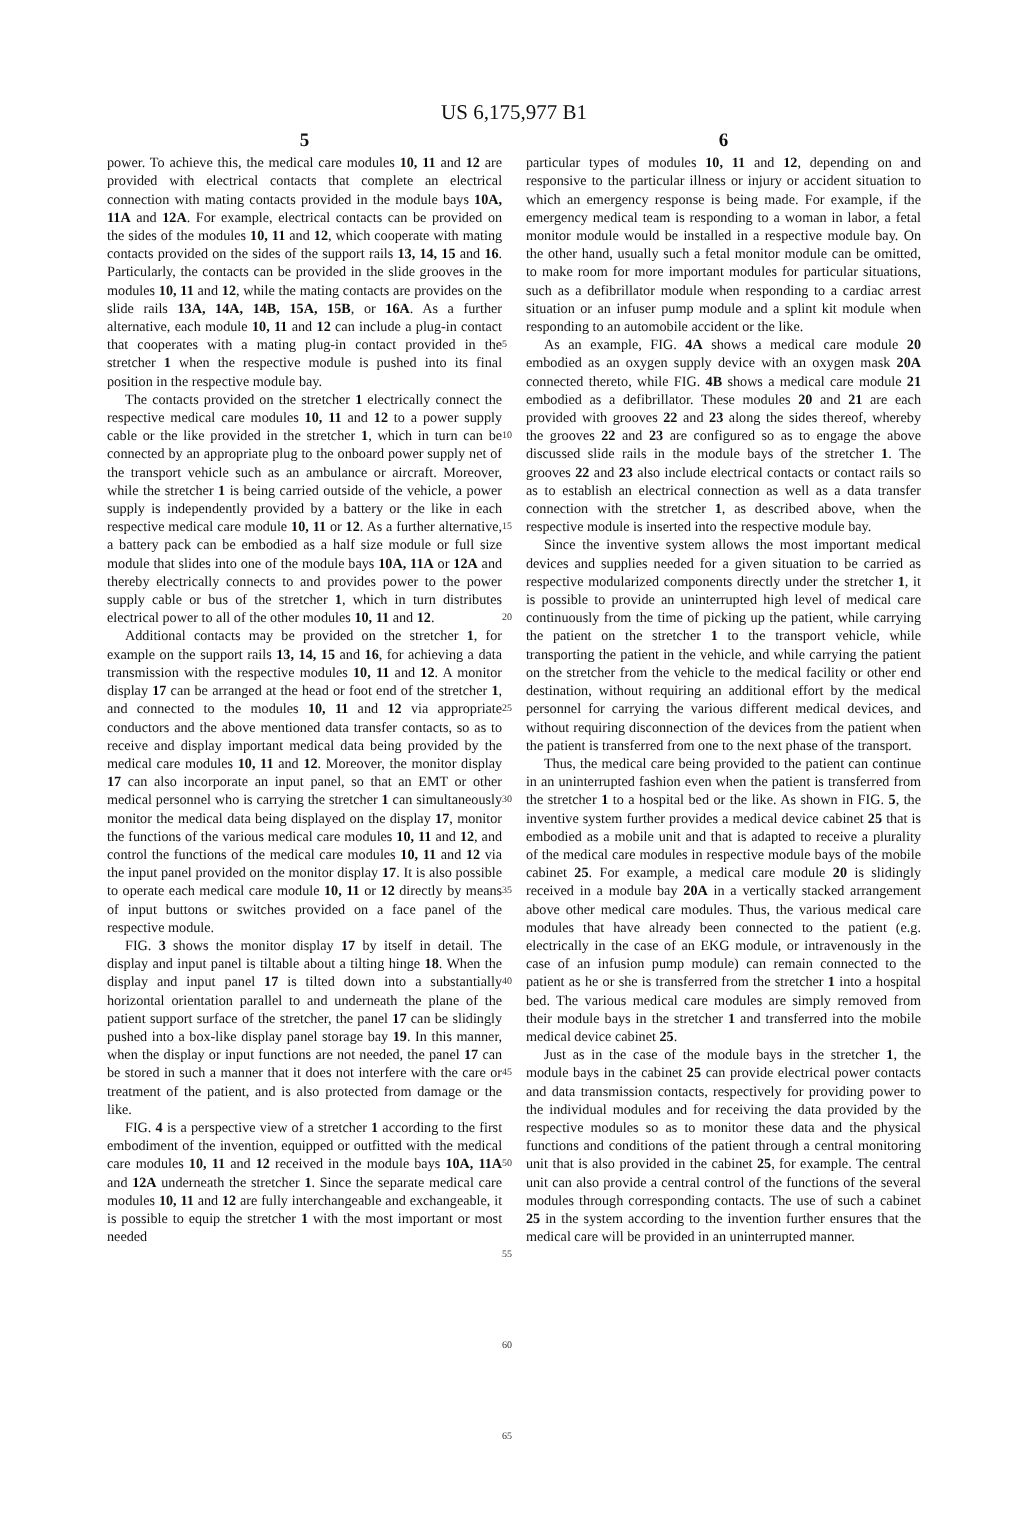US 6,175,977 B1
5
power. To achieve this, the medical care modules 10, 11 and 12 are provided with electrical contacts that complete an electrical connection with mating contacts provided in the module bays 10A, 11A and 12A. For example, electrical contacts can be provided on the sides of the modules 10, 11 and 12, which cooperate with mating contacts provided on the sides of the support rails 13, 14, 15 and 16. Particularly, the contacts can be provided in the slide grooves in the modules 10, 11 and 12, while the mating contacts are provides on the slide rails 13A, 14A, 14B, 15A, 15B, or 16A. As a further alternative, each module 10, 11 and 12 can include a plug-in contact that cooperates with a mating plug-in contact provided in the stretcher 1 when the respective module is pushed into its final position in the respective module bay.
The contacts provided on the stretcher 1 electrically connect the respective medical care modules 10, 11 and 12 to a power supply cable or the like provided in the stretcher 1, which in turn can be connected by an appropriate plug to the onboard power supply net of the transport vehicle such as an ambulance or aircraft. Moreover, while the stretcher 1 is being carried outside of the vehicle, a power supply is independently provided by a battery or the like in each respective medical care module 10, 11 or 12. As a further alternative, a battery pack can be embodied as a half size module or full size module that slides into one of the module bays 10A, 11A or 12A and thereby electrically connects to and provides power to the power supply cable or bus of the stretcher 1, which in turn distributes electrical power to all of the other modules 10, 11 and 12.
Additional contacts may be provided on the stretcher 1, for example on the support rails 13, 14, 15 and 16, for achieving a data transmission with the respective modules 10, 11 and 12. A monitor display 17 can be arranged at the head or foot end of the stretcher 1, and connected to the modules 10, 11 and 12 via appropriate conductors and the above mentioned data transfer contacts, so as to receive and display important medical data being provided by the medical care modules 10, 11 and 12. Moreover, the monitor display 17 can also incorporate an input panel, so that an EMT or other medical personnel who is carrying the stretcher 1 can simultaneously monitor the medical data being displayed on the display 17, monitor the functions of the various medical care modules 10, 11 and 12, and control the functions of the medical care modules 10, 11 and 12 via the input panel provided on the monitor display 17. It is also possible to operate each medical care module 10, 11 or 12 directly by means of input buttons or switches provided on a face panel of the respective module.
FIG. 3 shows the monitor display 17 by itself in detail. The display and input panel is tiltable about a tilting hinge 18. When the display and input panel 17 is tilted down into a substantially horizontal orientation parallel to and underneath the plane of the patient support surface of the stretcher, the panel 17 can be slidingly pushed into a box-like display panel storage bay 19. In this manner, when the display or input functions are not needed, the panel 17 can be stored in such a manner that it does not interfere with the care or treatment of the patient, and is also protected from damage or the like.
FIG. 4 is a perspective view of a stretcher 1 according to the first embodiment of the invention, equipped or outfitted with the medical care modules 10, 11 and 12 received in the module bays 10A, 11A and 12A underneath the stretcher 1. Since the separate medical care modules 10, 11 and 12 are fully interchangeable and exchangeable, it is possible to equip the stretcher 1 with the most important or most needed
5
10
15
20
25
30
35
40
45
50
55
60
65
6
particular types of modules 10, 11 and 12, depending on and responsive to the particular illness or injury or accident situation to which an emergency response is being made. For example, if the emergency medical team is responding to a woman in labor, a fetal monitor module would be installed in a respective module bay. On the other hand, usually such a fetal monitor module can be omitted, to make room for more important modules for particular situations, such as a defibrillator module when responding to a cardiac arrest situation or an infuser pump module and a splint kit module when responding to an automobile accident or the like.
As an example, FIG. 4A shows a medical care module 20 embodied as an oxygen supply device with an oxygen mask 20A connected thereto, while FIG. 4B shows a medical care module 21 embodied as a defibrillator. These modules 20 and 21 are each provided with grooves 22 and 23 along the sides thereof, whereby the grooves 22 and 23 are configured so as to engage the above discussed slide rails in the module bays of the stretcher 1. The grooves 22 and 23 also include electrical contacts or contact rails so as to establish an electrical connection as well as a data transfer connection with the stretcher 1, as described above, when the respective module is inserted into the respective module bay.
Since the inventive system allows the most important medical devices and supplies needed for a given situation to be carried as respective modularized components directly under the stretcher 1, it is possible to provide an uninterrupted high level of medical care continuously from the time of picking up the patient, while carrying the patient on the stretcher 1 to the transport vehicle, while transporting the patient in the vehicle, and while carrying the patient on the stretcher from the vehicle to the medical facility or other end destination, without requiring an additional effort by the medical personnel for carrying the various different medical devices, and without requiring disconnection of the devices from the patient when the patient is transferred from one to the next phase of the transport.
Thus, the medical care being provided to the patient can continue in an uninterrupted fashion even when the patient is transferred from the stretcher 1 to a hospital bed or the like. As shown in FIG. 5, the inventive system further provides a medical device cabinet 25 that is embodied as a mobile unit and that is adapted to receive a plurality of the medical care modules in respective module bays of the mobile cabinet 25. For example, a medical care module 20 is slidingly received in a module bay 20A in a vertically stacked arrangement above other medical care modules. Thus, the various medical care modules that have already been connected to the patient (e.g. electrically in the case of an EKG module, or intravenously in the case of an infusion pump module) can remain connected to the patient as he or she is transferred from the stretcher 1 into a hospital bed. The various medical care modules are simply removed from their module bays in the stretcher 1 and transferred into the mobile medical device cabinet 25.
Just as in the case of the module bays in the stretcher 1, the module bays in the cabinet 25 can provide electrical power contacts and data transmission contacts, respectively for providing power to the individual modules and for receiving the data provided by the respective modules so as to monitor these data and the physical functions and conditions of the patient through a central monitoring unit that is also provided in the cabinet 25, for example. The central unit can also provide a central control of the functions of the several modules through corresponding contacts. The use of such a cabinet 25 in the system according to the invention further ensures that the medical care will be provided in an uninterrupted manner.